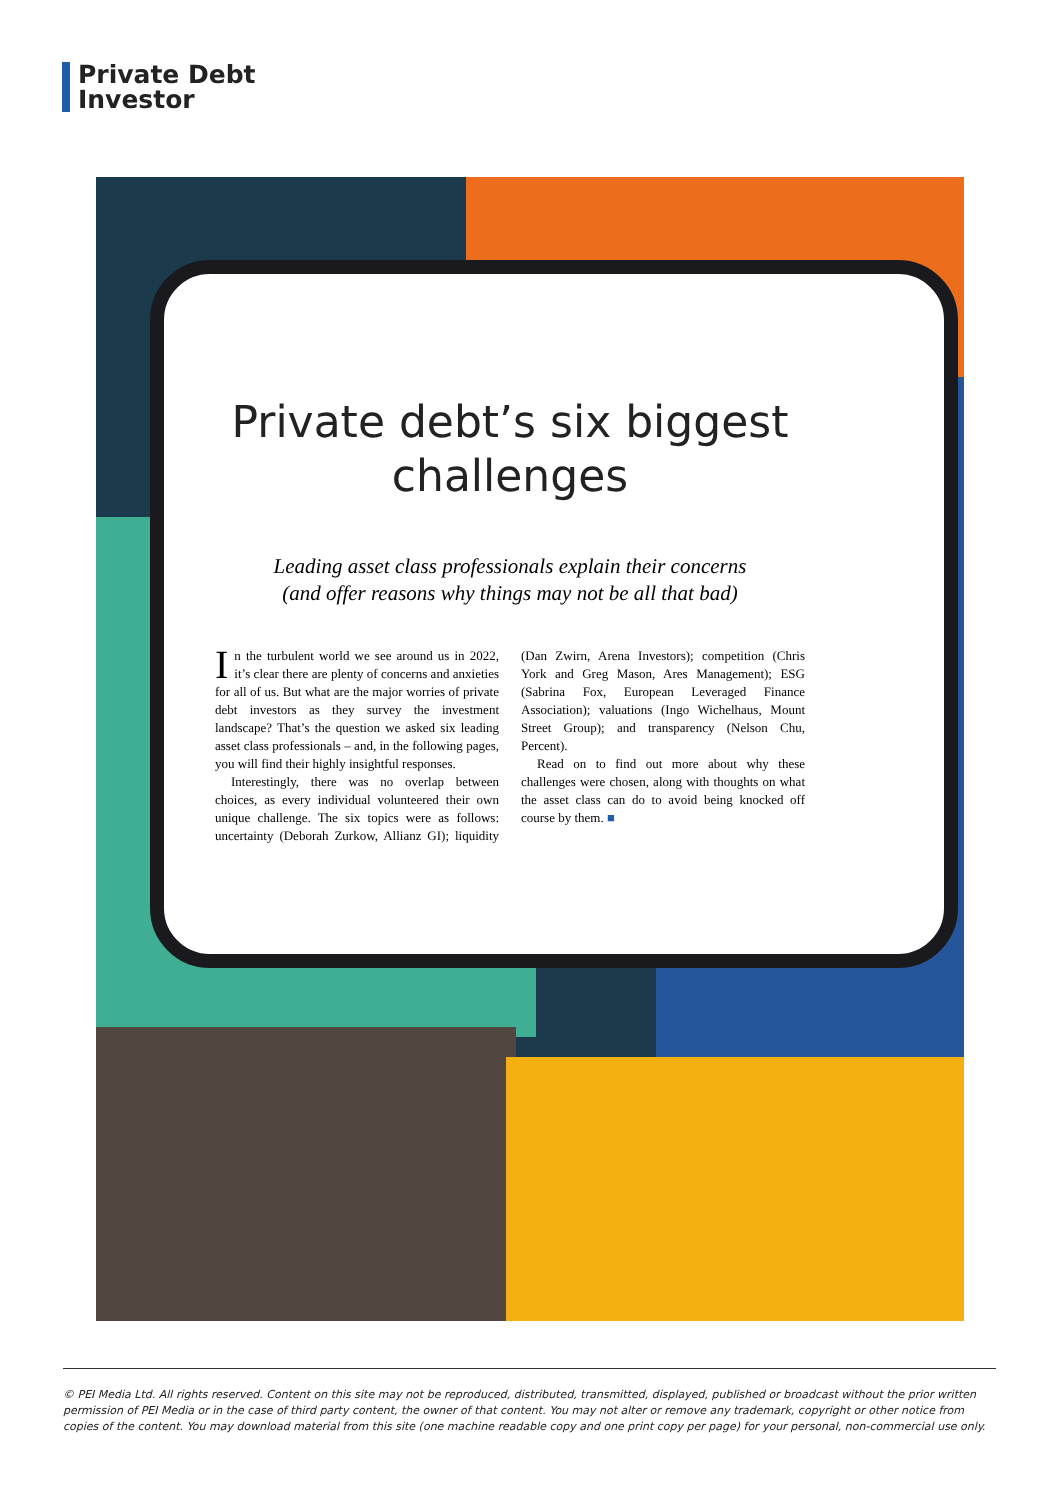Private Debt
Investor
Private debt’s six biggest
challenges
Leading asset class professionals explain their concerns
(and offer reasons why things may not be all that bad)
In the turbulent world we see around us in 2022, it’s clear there are plenty of concerns and anxieties for all of us. But what are the major worries of private debt investors as they survey the investment landscape? That’s the question we asked six leading asset class professionals – and, in the following pages, you will find their highly insightful responses.
Interestingly, there was no overlap between choices, as every individual volunteered their own unique challenge. The six topics were as follows: uncertainty (Deborah Zurkow, Allianz GI); liquidity (Dan Zwirn, Arena Investors); competition (Chris York and Greg Mason, Ares Management); ESG (Sabrina Fox, European Leveraged Finance Association); valuations (Ingo Wichelhaus, Mount Street Group); and transparency (Nelson Chu, Percent).
Read on to find out more about why these challenges were chosen, along with thoughts on what the asset class can do to avoid being knocked off course by them. ■
© PEI Media Ltd. All rights reserved. Content on this site may not be reproduced, distributed, transmitted, displayed, published or broadcast without the prior written permission of PEI Media or in the case of third party content, the owner of that content. You may not alter or remove any trademark, copyright or other notice from copies of the content. You may download material from this site (one machine readable copy and one print copy per page) for your personal, non-commercial use only.